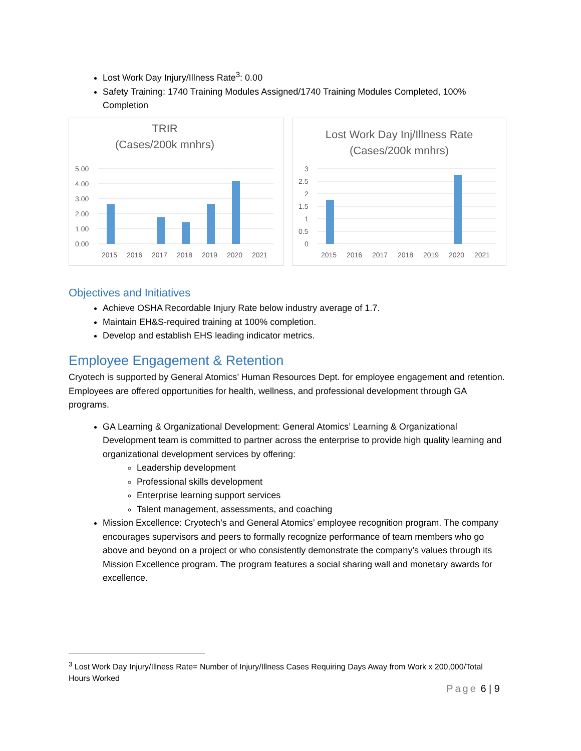Lost Work Day Injury/Illness Rate<sup>3</sup>: 0.00
Safety Training: 1740 Training Modules Assigned/1740 Training Modules Completed, 100% Completion
TRIR
(Cases/200k mnhrs)
5.00
4.00
3.00
2.00
1.00
0.00
2015
2016
2017
2018
2019
2020
2021
Lost Work Day Inj/Illness Rate
(Cases/200k mnhrs)
3
2.5
2
1.5
1
0.5
0
2015
2016
2017
2018
2019
2020
2021
Objectives and Initiatives
Achieve OSHA Recordable Injury Rate below industry average of 1.7.
Maintain EH&S-required training at 100% completion.
Develop and establish EHS leading indicator metrics.
Employee Engagement & Retention
Cryotech is supported by General Atomics’ Human Resources Dept. for employee engagement and retention. Employees are offered opportunities for health, wellness, and professional development through GA programs.
GA Learning & Organizational Development: General Atomics’ Learning & Organizational Development team is committed to partner across the enterprise to provide high quality learning and organizational development services by offering:
Leadership development
Professional skills development
Enterprise learning support services
Talent management, assessments, and coaching
Mission Excellence: Cryotech’s and General Atomics’ employee recognition program. The company encourages supervisors and peers to formally recognize performance of team members who go above and beyond on a project or who consistently demonstrate the company’s values through its Mission Excellence program. The program features a social sharing wall and monetary awards for excellence.
<sup>3</sup> Lost Work Day Injury/Illness Rate= Number of Injury/Illness Cases Requiring Days Away from Work x 200,000/Total Hours Worked
Page 6 | 9